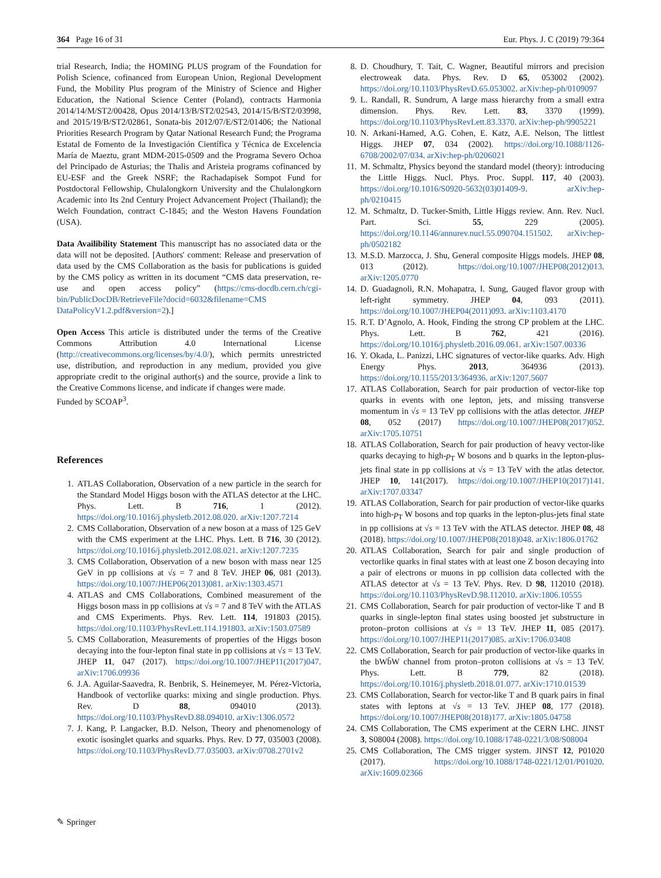364 Page 16 of 31 Eur. Phys. J. C (2019) 79:364
trial Research, India; the HOMING PLUS program of the Foundation for Polish Science, cofinanced from European Union, Regional Development Fund, the Mobility Plus program of the Ministry of Science and Higher Education, the National Science Center (Poland), contracts Harmonia 2014/14/M/ST2/00428, Opus 2014/13/B/ST2/02543, 2014/15/B/ST2/03998, and 2015/19/B/ST2/02861, Sonata-bis 2012/07/E/ST2/01406; the National Priorities Research Program by Qatar National Research Fund; the Programa Estatal de Fomento de la Investigación Científica y Técnica de Excelencia María de Maeztu, grant MDM-2015-0509 and the Programa Severo Ochoa del Principado de Asturias; the Thalis and Aristeia programs cofinanced by EU-ESF and the Greek NSRF; the Rachadapisek Sompot Fund for Postdoctoral Fellowship, Chulalongkorn University and the Chulalongkorn Academic into Its 2nd Century Project Advancement Project (Thailand); the Welch Foundation, contract C-1845; and the Weston Havens Foundation (USA).
Data Availibility Statement This manuscript has no associated data or the data will not be deposited. [Authors' comment: Release and preservation of data used by the CMS Collaboration as the basis for publications is guided by the CMS policy as written in its document “CMS data preservation, re-use and open access policy” (https://cms-docdb.cern.ch/cgi-bin/PublicDocDB/RetrieveFile?docid=6032&filename=CMS DataPolicyV1.2.pdf&version=2).]
Open Access This article is distributed under the terms of the Creative Commons Attribution 4.0 International License (http://creativecommons.org/licenses/by/4.0/), which permits unrestricted use, distribution, and reproduction in any medium, provided you give appropriate credit to the original author(s) and the source, provide a link to the Creative Commons license, and indicate if changes were made.
Funded by SCOAP<sup>3</sup>.
References
1. ATLAS Collaboration, Observation of a new particle in the search for the Standard Model Higgs boson with the ATLAS detector at the LHC. Phys. Lett. B 716, 1 (2012). https://doi.org/10.1016/j.physletb.2012.08.020. arXiv:1207.7214
2. CMS Collaboration, Observation of a new boson at a mass of 125 GeV with the CMS experiment at the LHC. Phys. Lett. B 716, 30 (2012). https://doi.org/10.1016/j.physletb.2012.08.021. arXiv:1207.7235
3. CMS Collaboration, Observation of a new boson with mass near 125 GeV in pp collisions at √s = 7 and 8 TeV. JHEP 06, 081 (2013). https://doi.org/10.1007/JHEP06(2013)081. arXiv:1303.4571
4. ATLAS and CMS Collaborations, Combined measurement of the Higgs boson mass in pp collisions at √s = 7 and 8 TeV with the ATLAS and CMS Experiments. Phys. Rev. Lett. 114, 191803 (2015). https://doi.org/10.1103/PhysRevLett.114.191803. arXiv:1503.07589
5. CMS Collaboration, Measurements of properties of the Higgs boson decaying into the four-lepton final state in pp collisions at √s = 13 TeV. JHEP 11, 047 (2017). https://doi.org/10.1007/JHEP11(2017)047. arXiv:1706.09936
6. J.A. Aguilar-Saavedra, R. Benbrik, S. Heinemeyer, M. Pérez-Victoria, Handbook of vectorlike quarks: mixing and single production. Phys. Rev. D 88, 094010 (2013). https://doi.org/10.1103/PhysRevD.88.094010. arXiv:1306.0572
7. J. Kang, P. Langacker, B.D. Nelson, Theory and phenomenology of exotic isosinglet quarks and squarks. Phys. Rev. D 77, 035003 (2008). https://doi.org/10.1103/PhysRevD.77.035003. arXiv:0708.2701v2
8. D. Choudhury, T. Tait, C. Wagner, Beautiful mirrors and precision electroweak data. Phys. Rev. D 65, 053002 (2002). https://doi.org/10.1103/PhysRevD.65.053002. arXiv:hep-ph/0109097
9. L. Randall, R. Sundrum, A large mass hierarchy from a small extra dimension. Phys. Rev. Lett. 83, 3370 (1999). https://doi.org/10.1103/PhysRevLett.83.3370. arXiv:hep-ph/9905221
10. N. Arkani-Hamed, A.G. Cohen, E. Katz, A.E. Nelson, The littlest Higgs. JHEP 07, 034 (2002). https://doi.org/10.1088/1126-6708/2002/07/034. arXiv:hep-ph/0206021
11. M. Schmaltz, Physics beyond the standard model (theory): introducing the Little Higgs. Nucl. Phys. Proc. Suppl. 117, 40 (2003). https://doi.org/10.1016/S0920-5632(03)01409-9. arXiv:hep-ph/0210415
12. M. Schmaltz, D. Tucker-Smith, Little Higgs review. Ann. Rev. Nucl. Part. Sci. 55, 229 (2005). https://doi.org/10.1146/annurev.nucl.55.090704.151502. arXiv:hep-ph/0502182
13. M.S.D. Marzocca, J. Shu, General composite Higgs models. JHEP 08, 013 (2012). https://doi.org/10.1007/JHEP08(2012)013. arXiv:1205.0770
14. D. Guadagnoli, R.N. Mohapatra, I. Sung, Gauged flavor group with left-right symmetry. JHEP 04, 093 (2011). https://doi.org/10.1007/JHEP04(2011)093. arXiv:1103.4170
15. R.T. D’Agnolo, A. Hook, Finding the strong CP problem at the LHC. Phys. Lett. B 762, 421 (2016). https://doi.org/10.1016/j.physletb.2016.09.061. arXiv:1507.00336
16. Y. Okada, L. Panizzi, LHC signatures of vector-like quarks. Adv. High Energy Phys. 2013, 364936 (2013). https://doi.org/10.1155/2013/364936. arXiv:1207.5607
17. ATLAS Collaboration, Search for pair production of vector-like top quarks in events with one lepton, jets, and missing transverse momentum in √s = 13 TeV pp collisions with the atlas detector. JHEP 08, 052 (2017) https://doi.org/10.1007/JHEP08(2017)052. arXiv:1705.10751
18. ATLAS Collaboration, Search for pair production of heavy vector-like quarks decaying to high-p<sub>T</sub> W bosons and b quarks in the lepton-plus-jets final state in pp collisions at √s = 13 TeV with the atlas detector. JHEP 10, 141(2017). https://doi.org/10.1007/JHEP10(2017)141. arXiv:1707.03347
19. ATLAS Collaboration, Search for pair production of vector-like quarks into high-p<sub>T</sub> W bosons and top quarks in the lepton-plus-jets final state in pp collisions at √s = 13 TeV with the ATLAS detector. JHEP 08, 48 (2018). https://doi.org/10.1007/JHEP08(2018)048. arXiv:1806.01762
20. ATLAS Collaboration, Search for pair and single production of vectorlike quarks in final states with at least one Z boson decaying into a pair of electrons or muons in pp collision data collected with the ATLAS detector at √s = 13 TeV. Phys. Rev. D 98, 112010 (2018). https://doi.org/10.1103/PhysRevD.98.112010. arXiv:1806.10555
21. CMS Collaboration, Search for pair production of vector-like T and B quarks in single-lepton final states using boosted jet substructure in proton–proton collisions at √s = 13 TeV. JHEP 11, 085 (2017). https://doi.org/10.1007/JHEP11(2017)085. arXiv:1706.03408
22. CMS Collaboration, Search for pair production of vector-like quarks in the bWb̄W channel from proton–proton collisions at √s = 13 TeV. Phys. Lett. B 779, 82 (2018). https://doi.org/10.1016/j.physletb.2018.01.077. arXiv:1710.01539
23. CMS Collaboration, Search for vector-like T and B quark pairs in final states with leptons at √s = 13 TeV. JHEP 08, 177 (2018). https://doi.org/10.1007/JHEP08(2018)177. arXiv:1805.04758
24. CMS Collaboration, The CMS experiment at the CERN LHC. JINST 3, S08004 (2008). https://doi.org/10.1088/1748-0221/3/08/S08004
25. CMS Collaboration, The CMS trigger system. JINST 12, P01020 (2017). https://doi.org/10.1088/1748-0221/12/01/P01020. arXiv:1609.02366
✎ Springer